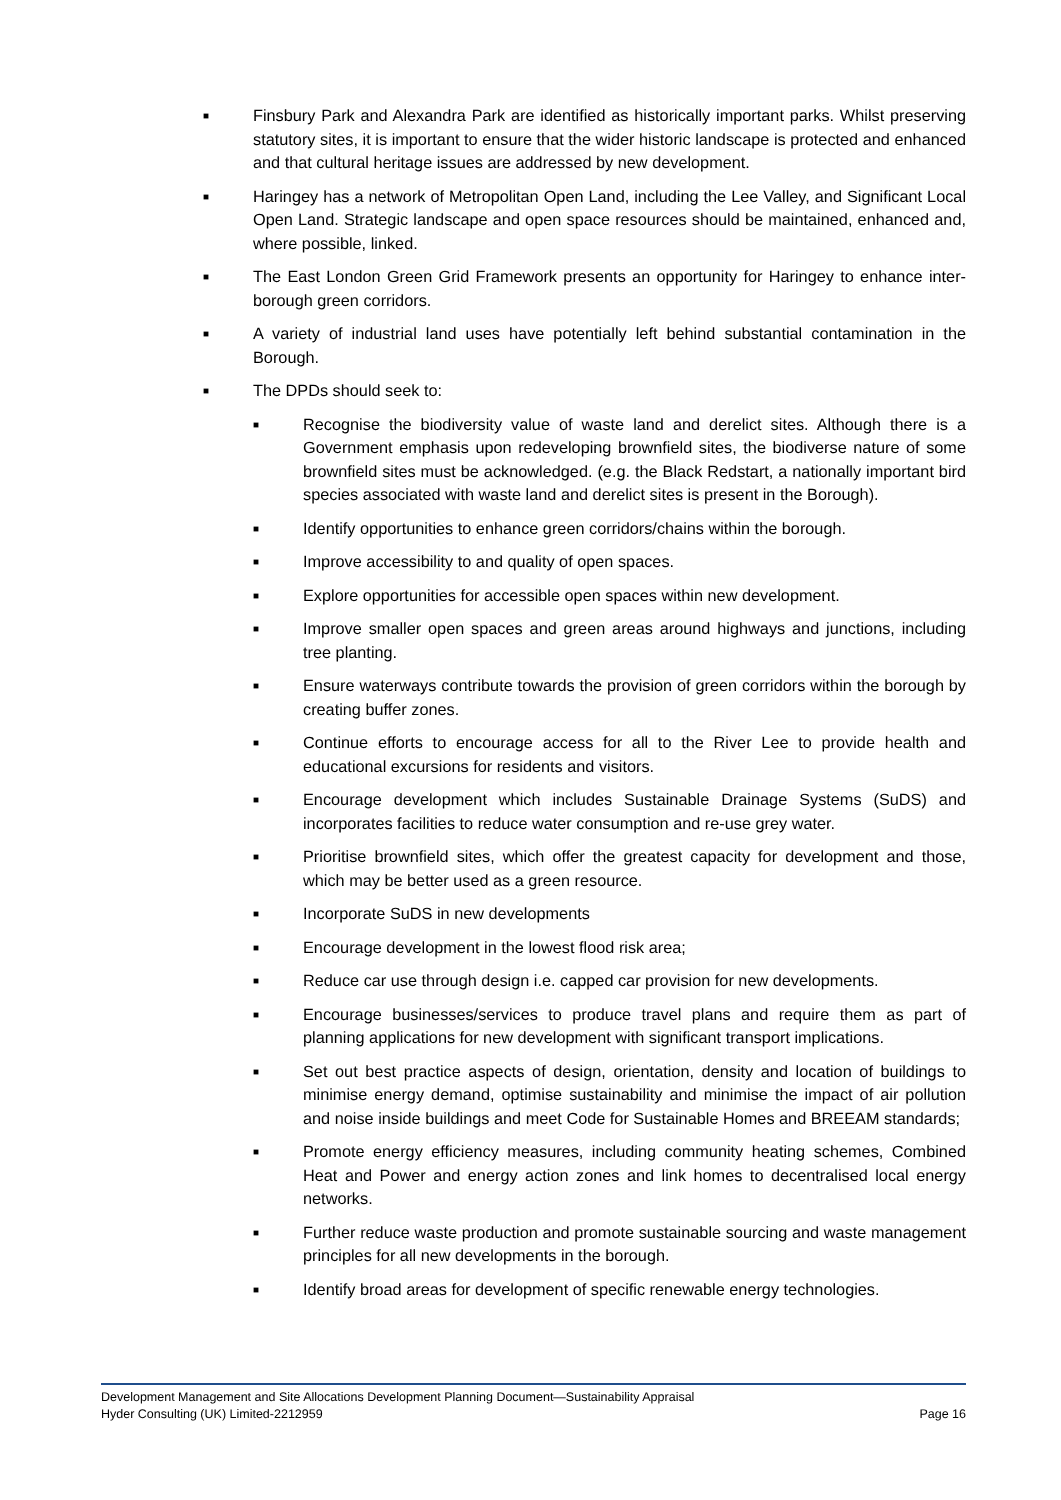■ Finsbury Park and Alexandra Park are identified as historically important parks. Whilst preserving statutory sites, it is important to ensure that the wider historic landscape is protected and enhanced and that cultural heritage issues are addressed by new development.
■ Haringey has a network of Metropolitan Open Land, including the Lee Valley, and Significant Local Open Land. Strategic landscape and open space resources should be maintained, enhanced and, where possible, linked.
■ The East London Green Grid Framework presents an opportunity for Haringey to enhance inter-borough green corridors.
■ A variety of industrial land uses have potentially left behind substantial contamination in the Borough.
■ The DPDs should seek to:
■ Recognise the biodiversity value of waste land and derelict sites. Although there is a Government emphasis upon redeveloping brownfield sites, the biodiverse nature of some brownfield sites must be acknowledged. (e.g. the Black Redstart, a nationally important bird species associated with waste land and derelict sites is present in the Borough).
■ Identify opportunities to enhance green corridors/chains within the borough.
■ Improve accessibility to and quality of open spaces.
■ Explore opportunities for accessible open spaces within new development.
■ Improve smaller open spaces and green areas around highways and junctions, including tree planting.
■ Ensure waterways contribute towards the provision of green corridors within the borough by creating buffer zones.
■ Continue efforts to encourage access for all to the River Lee to provide health and educational excursions for residents and visitors.
■ Encourage development which includes Sustainable Drainage Systems (SuDS) and incorporates facilities to reduce water consumption and re-use grey water.
■ Prioritise brownfield sites, which offer the greatest capacity for development and those, which may be better used as a green resource.
■ Incorporate SuDS in new developments
■ Encourage development in the lowest flood risk area;
■ Reduce car use through design i.e. capped car provision for new developments.
■ Encourage businesses/services to produce travel plans and require them as part of planning applications for new development with significant transport implications.
■ Set out best practice aspects of design, orientation, density and location of buildings to minimise energy demand, optimise sustainability and minimise the impact of air pollution and noise inside buildings and meet Code for Sustainable Homes and BREEAM standards;
■ Promote energy efficiency measures, including community heating schemes, Combined Heat and Power and energy action zones and link homes to decentralised local energy networks.
■ Further reduce waste production and promote sustainable sourcing and waste management principles for all new developments in the borough.
■ Identify broad areas for development of specific renewable energy technologies.
Development Management and Site Allocations Development Planning Document—Sustainability Appraisal
Hyder Consulting (UK) Limited-2212959 Page 16